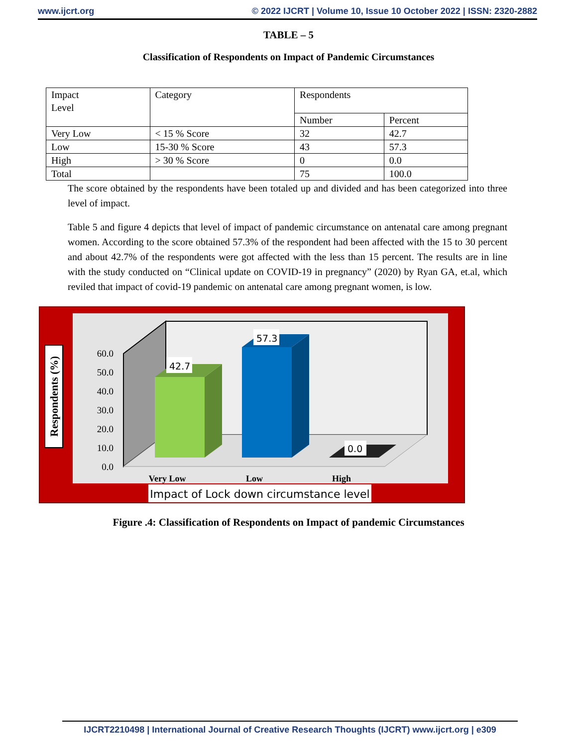www.ijcrt.org © 2022 IJCRT | Volume 10, Issue 10 October 2022 | ISSN: 2320-2882
TABLE – 5
Classification of Respondents on Impact of Pandemic Circumstances
| Impact Level | Category | Respondents | |
| --- | --- | --- | --- |
| | | Number | Percent |
| Very Low | < 15 % Score | 32 | 42.7 |
| Low | 15-30 % Score | 43 | 57.3 |
| High | > 30 % Score | 0 | 0.0 |
| Total | | 75 | 100.0 |
The score obtained by the respondents have been totaled up and divided and has been categorized into three level of impact.
Table 5 and figure 4 depicts that level of impact of pandemic circumstance on antenatal care among pregnant women. According to the score obtained 57.3% of the respondent had been affected with the 15 to 30 percent and about 42.7% of the respondents were got affected with the less than 15 percent. The results are in line with the study conducted on “Clinical update on COVID-19 in pregnancy” (2020) by Ryan GA, et.al, which reviled that impact of covid-19 pandemic on antenatal care among pregnant women, is low.
42.7
57.3
0.0
0.0
10.0
20.0
30.0
40.0
50.0
60.0
Very Low
Low
High
Respondents (%)
Impact of Lock down circumstance level
Figure .4: Classification of Respondents on Impact of pandemic Circumstances
IJCRT2210498 | International Journal of Creative Research Thoughts (IJCRT) www.ijcrt.org | e309